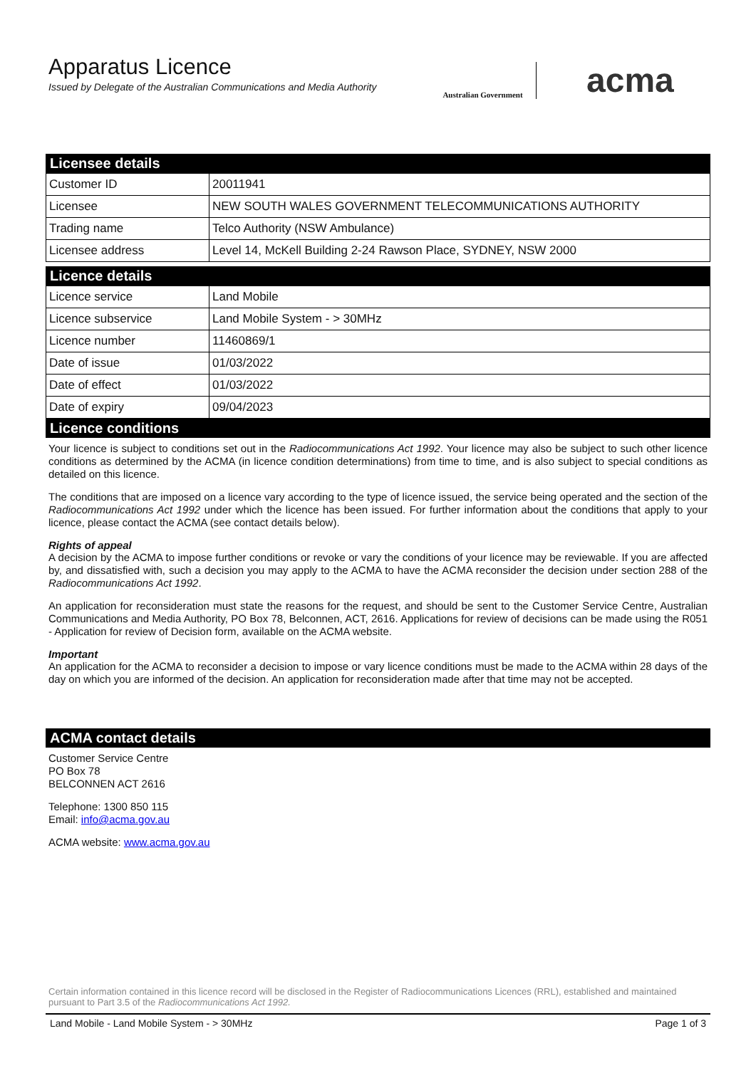Apparatus Licence
Issued by Delegate of the Australian Communications and Media Authority
Australian Government
acma
Licensee details
| Customer ID | 20011941 |
| Licensee | NEW SOUTH WALES GOVERNMENT TELECOMMUNICATIONS AUTHORITY |
| Trading name | Telco Authority (NSW Ambulance) |
| Licensee address | Level 14, McKell Building 2-24 Rawson Place, SYDNEY, NSW 2000 |
Licence details
| Licence service | Land Mobile |
| Licence subservice | Land Mobile System - > 30MHz |
| Licence number | 11460869/1 |
| Date of issue | 01/03/2022 |
| Date of effect | 01/03/2022 |
| Date of expiry | 09/04/2023 |
Licence conditions
Your licence is subject to conditions set out in the Radiocommunications Act 1992. Your licence may also be subject to such other licence conditions as determined by the ACMA (in licence condition determinations) from time to time, and is also subject to special conditions as detailed on this licence.
The conditions that are imposed on a licence vary according to the type of licence issued, the service being operated and the section of the Radiocommunications Act 1992 under which the licence has been issued. For further information about the conditions that apply to your licence, please contact the ACMA (see contact details below).
Rights of appeal
A decision by the ACMA to impose further conditions or revoke or vary the conditions of your licence may be reviewable. If you are affected by, and dissatisfied with, such a decision you may apply to the ACMA to have the ACMA reconsider the decision under section 288 of the Radiocommunications Act 1992.
An application for reconsideration must state the reasons for the request, and should be sent to the Customer Service Centre, Australian Communications and Media Authority, PO Box 78, Belconnen, ACT, 2616. Applications for review of decisions can be made using the R051 - Application for review of Decision form, available on the ACMA website.
Important
An application for the ACMA to reconsider a decision to impose or vary licence conditions must be made to the ACMA within 28 days of the day on which you are informed of the decision. An application for reconsideration made after that time may not be accepted.
ACMA contact details
Customer Service Centre
PO Box 78
BELCONNEN ACT 2616
Telephone: 1300 850 115
Email: info@acma.gov.au
ACMA website: www.acma.gov.au
Certain information contained in this licence record will be disclosed in the Register of Radiocommunications Licences (RRL), established and maintained pursuant to Part 3.5 of the Radiocommunications Act 1992.
Land Mobile - Land Mobile System - > 30MHz Page 1 of 3